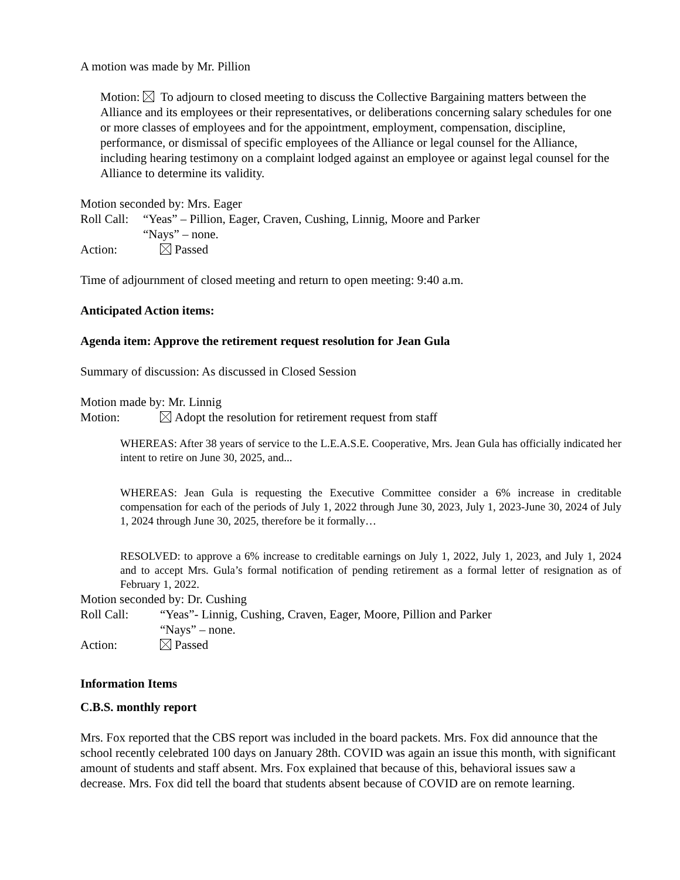A motion was made by Mr. Pillion
Motion: To adjourn to closed meeting to discuss the Collective Bargaining matters between the Alliance and its employees or their representatives, or deliberations concerning salary schedules for one or more classes of employees and for the appointment, employment, compensation, discipline, performance, or dismissal of specific employees of the Alliance or legal counsel for the Alliance, including hearing testimony on a complaint lodged against an employee or against legal counsel for the Alliance to determine its validity.
Motion seconded by: Mrs. Eager
Roll Call: “Yeas” – Pillion, Eager, Craven, Cushing, Linnig, Moore and Parker
“Nays” – none.
Action: Passed
Time of adjournment of closed meeting and return to open meeting: 9:40 a.m.
Anticipated Action items:
Agenda item: Approve the retirement request resolution for Jean Gula
Summary of discussion: As discussed in Closed Session
Motion made by: Mr. Linnig
Motion: Adopt the resolution for retirement request from staff
WHEREAS: After 38 years of service to the L.E.A.S.E. Cooperative, Mrs. Jean Gula has officially indicated her intent to retire on June 30, 2025, and...
WHEREAS: Jean Gula is requesting the Executive Committee consider a 6% increase in creditable compensation for each of the periods of July 1, 2022 through June 30, 2023, July 1, 2023-June 30, 2024 of July 1, 2024 through June 30, 2025, therefore be it formally…
RESOLVED: to approve a 6% increase to creditable earnings on July 1, 2022, July 1, 2023, and July 1, 2024 and to accept Mrs. Gula’s formal notification of pending retirement as a formal letter of resignation as of February 1, 2022.
Motion seconded by: Dr. Cushing
Roll Call: “Yeas”- Linnig, Cushing, Craven, Eager, Moore, Pillion and Parker
“Nays” – none.
Action: Passed
Information Items
C.B.S. monthly report
Mrs. Fox reported that the CBS report was included in the board packets. Mrs. Fox did announce that the school recently celebrated 100 days on January 28th. COVID was again an issue this month, with significant amount of students and staff absent. Mrs. Fox explained that because of this, behavioral issues saw a decrease. Mrs. Fox did tell the board that students absent because of COVID are on remote learning.